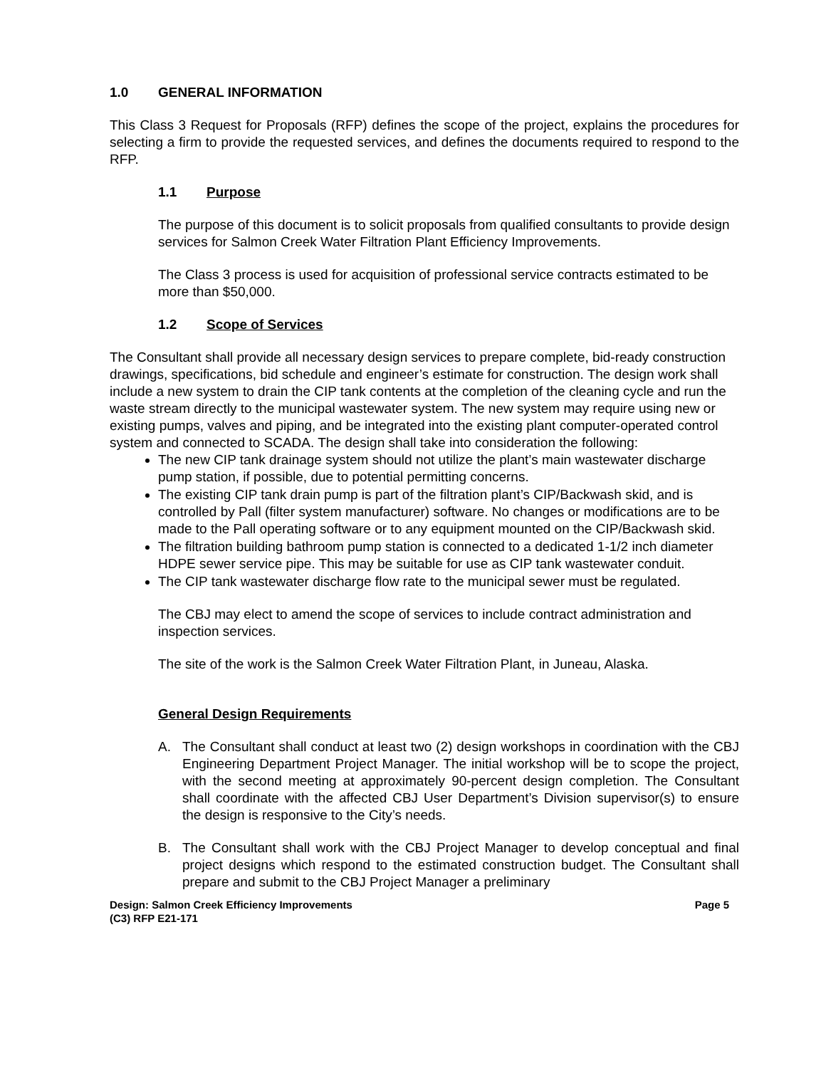1.0 GENERAL INFORMATION
This Class 3 Request for Proposals (RFP) defines the scope of the project, explains the procedures for selecting a firm to provide the requested services, and defines the documents required to respond to the RFP.
1.1 Purpose
The purpose of this document is to solicit proposals from qualified consultants to provide design services for Salmon Creek Water Filtration Plant Efficiency Improvements.
The Class 3 process is used for acquisition of professional service contracts estimated to be more than $50,000.
1.2 Scope of Services
The Consultant shall provide all necessary design services to prepare complete, bid-ready construction drawings, specifications, bid schedule and engineer’s estimate for construction. The design work shall include a new system to drain the CIP tank contents at the completion of the cleaning cycle and run the waste stream directly to the municipal wastewater system. The new system may require using new or existing pumps, valves and piping, and be integrated into the existing plant computer-operated control system and connected to SCADA. The design shall take into consideration the following:
The new CIP tank drainage system should not utilize the plant’s main wastewater discharge pump station, if possible, due to potential permitting concerns.
The existing CIP tank drain pump is part of the filtration plant’s CIP/Backwash skid, and is controlled by Pall (filter system manufacturer) software. No changes or modifications are to be made to the Pall operating software or to any equipment mounted on the CIP/Backwash skid.
The filtration building bathroom pump station is connected to a dedicated 1-1/2 inch diameter HDPE sewer service pipe. This may be suitable for use as CIP tank wastewater conduit.
The CIP tank wastewater discharge flow rate to the municipal sewer must be regulated.
The CBJ may elect to amend the scope of services to include contract administration and inspection services.
The site of the work is the Salmon Creek Water Filtration Plant, in Juneau, Alaska.
General Design Requirements
A. The Consultant shall conduct at least two (2) design workshops in coordination with the CBJ Engineering Department Project Manager. The initial workshop will be to scope the project, with the second meeting at approximately 90-percent design completion. The Consultant shall coordinate with the affected CBJ User Department’s Division supervisor(s) to ensure the design is responsive to the City’s needs.
B. The Consultant shall work with the CBJ Project Manager to develop conceptual and final project designs which respond to the estimated construction budget. The Consultant shall prepare and submit to the CBJ Project Manager a preliminary
Design: Salmon Creek Efficiency Improvements
(C3) RFP E21-171
Page 5